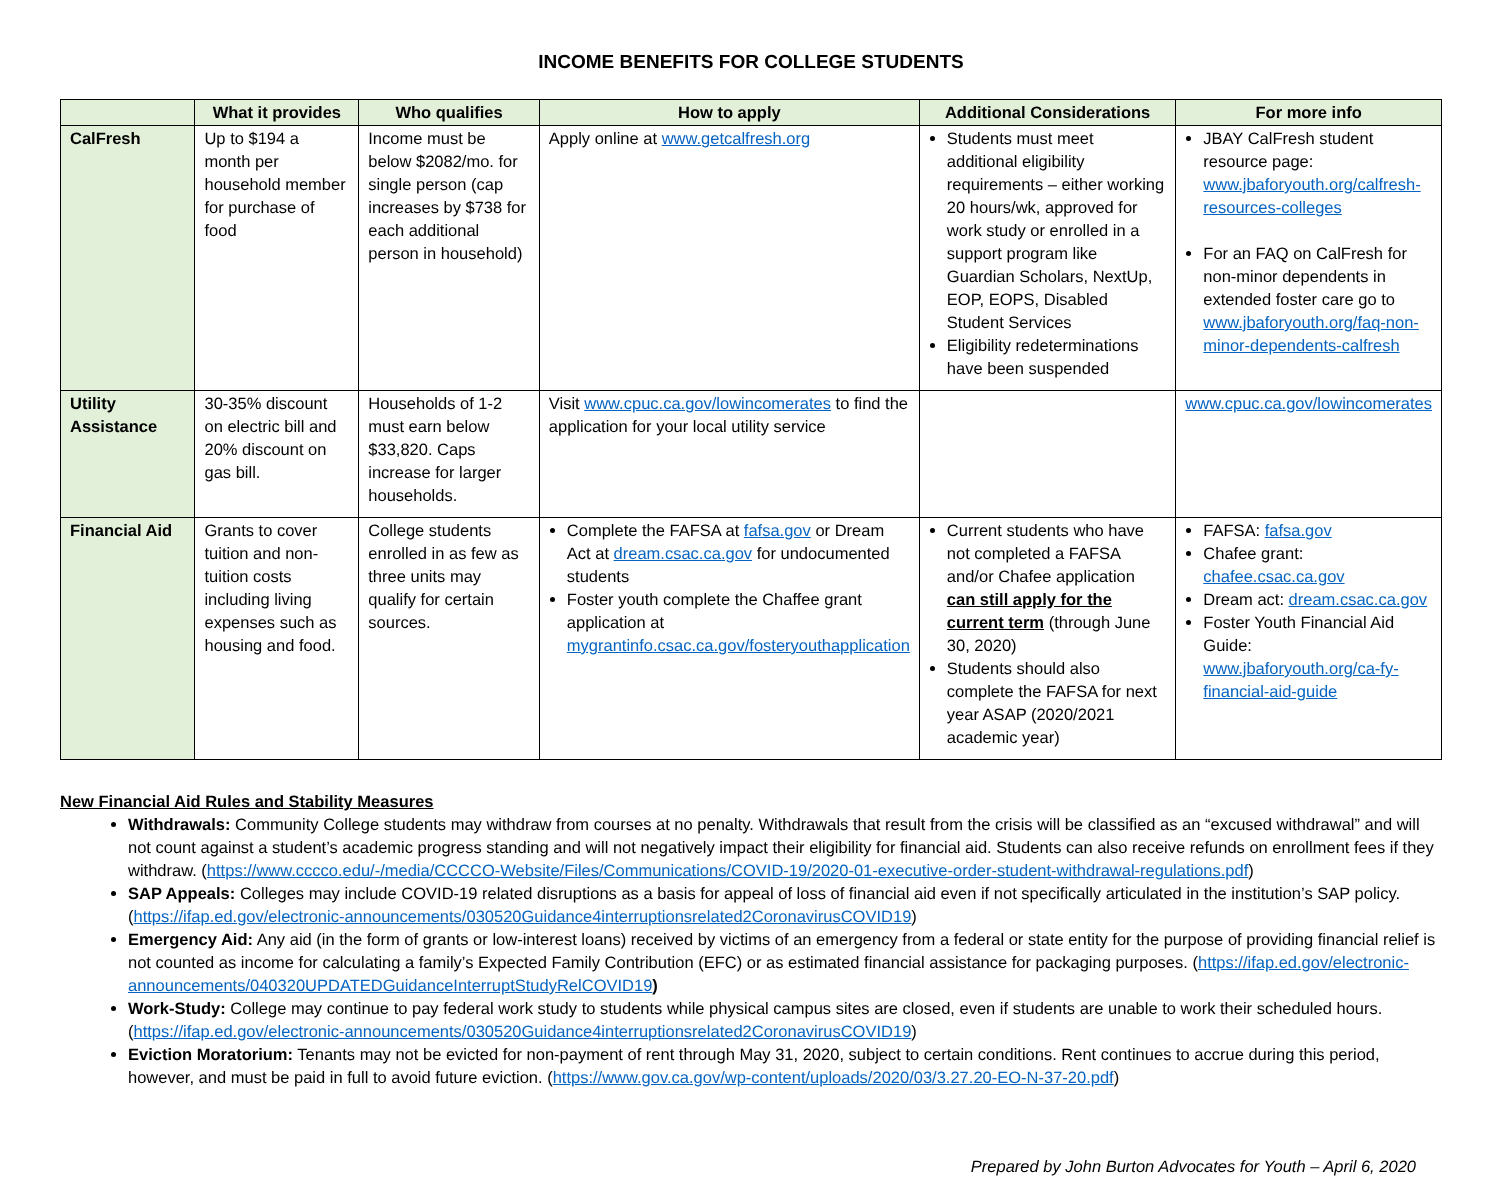INCOME BENEFITS FOR COLLEGE STUDENTS
| | What it provides | Who qualifies | How to apply | Additional Considerations | For more info |
| --- | --- | --- | --- | --- | --- |
| CalFresh | Up to $194 a month per household member for purchase of food | Income must be below $2082/mo. for single person (cap increases by $738 for each additional person in household) | Apply online at www.getcalfresh.org | Students must meet additional eligibility requirements – either working 20 hours/wk, approved for work study or enrolled in a support program like Guardian Scholars, NextUp, EOP, EOPS, Disabled Student Services Eligibility redeterminations have been suspended | JBAY CalFresh student resource page: www.jbaforyouth.org/calfresh-resources-colleges For an FAQ on CalFresh for non-minor dependents in extended foster care go to www.jbaforyouth.org/faq-non-minor-dependents-calfresh |
| Utility Assistance | 30-35% discount on electric bill and 20% discount on gas bill. | Households of 1-2 must earn below $33,820. Caps increase for larger households. | Visit www.cpuc.ca.gov/lowincomerates to find the application for your local utility service | | www.cpuc.ca.gov/lowincomerates |
| Financial Aid | Grants to cover tuition and non-tuition costs including living expenses such as housing and food. | College students enrolled in as few as three units may qualify for certain sources. | Complete the FAFSA at fafsa.gov or Dream Act at dream.csac.ca.gov for undocumented students Foster youth complete the Chaffee grant application at mygrantinfo.csac.ca.gov/fosteryouthapplication | Current students who have not completed a FAFSA and/or Chafee application can still apply for the current term (through June 30, 2020) Students should also complete the FAFSA for next year ASAP (2020/2021 academic year) | FAFSA: fafsa.gov Chafee grant: chafee.csac.ca.gov Dream act: dream.csac.ca.gov Foster Youth Financial Aid Guide: www.jbaforyouth.org/ca-fy-financial-aid-guide |
New Financial Aid Rules and Stability Measures
Withdrawals: Community College students may withdraw from courses at no penalty. Withdrawals that result from the crisis will be classified as an “excused withdrawal” and will not count against a student’s academic progress standing and will not negatively impact their eligibility for financial aid. Students can also receive refunds on enrollment fees if they withdraw. (https://www.cccco.edu/-/media/CCCCO-Website/Files/Communications/COVID-19/2020-01-executive-order-student-withdrawal-regulations.pdf)
SAP Appeals: Colleges may include COVID-19 related disruptions as a basis for appeal of loss of financial aid even if not specifically articulated in the institution’s SAP policy. (https://ifap.ed.gov/electronic-announcements/030520Guidance4interruptionsrelated2CoronavirusCOVID19)
Emergency Aid: Any aid (in the form of grants or low-interest loans) received by victims of an emergency from a federal or state entity for the purpose of providing financial relief is not counted as income for calculating a family’s Expected Family Contribution (EFC) or as estimated financial assistance for packaging purposes. (https://ifap.ed.gov/electronic-announcements/040320UPDATEDGuidanceInterruptStudyRelCOVID19)
Work-Study: College may continue to pay federal work study to students while physical campus sites are closed, even if students are unable to work their scheduled hours. (https://ifap.ed.gov/electronic-announcements/030520Guidance4interruptionsrelated2CoronavirusCOVID19)
Eviction Moratorium: Tenants may not be evicted for non-payment of rent through May 31, 2020, subject to certain conditions. Rent continues to accrue during this period, however, and must be paid in full to avoid future eviction. (https://www.gov.ca.gov/wp-content/uploads/2020/03/3.27.20-EO-N-37-20.pdf)
Prepared by John Burton Advocates for Youth – April 6, 2020